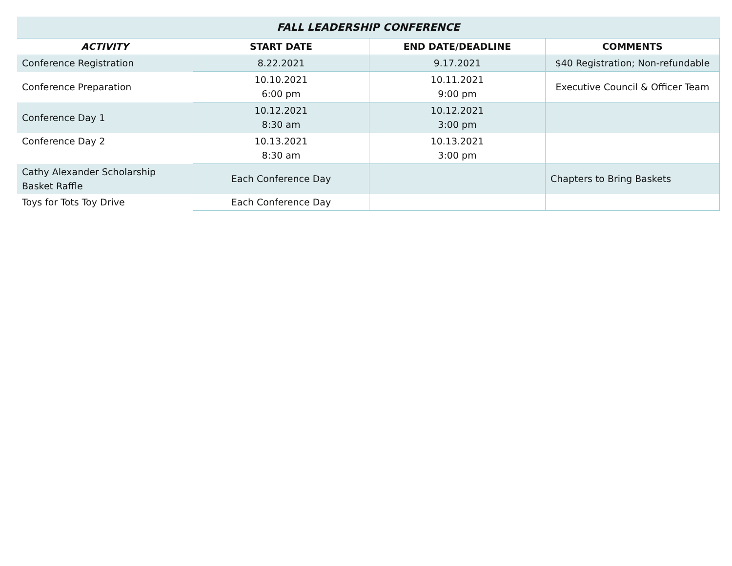| FALL LEADERSHIP CONFERENCE | | | |
| --- | --- | --- | --- |
| ACTIVITY | START DATE | END DATE/DEADLINE | COMMENTS |
| Conference Registration | 8.22.2021 | 9.17.2021 | $40 Registration; Non-refundable |
| Conference Preparation | 10.10.2021 6:00 pm | 10.11.2021 9:00 pm | Executive Council & Officer Team |
| Conference Day 1 | 10.12.2021 8:30 am | 10.12.2021 3:00 pm | |
| Conference Day 2 | 10.13.2021 8:30 am | 10.13.2021 3:00 pm | |
| Cathy Alexander Scholarship Basket Raffle | Each Conference Day | | Chapters to Bring Baskets |
| Toys for Tots Toy Drive | Each Conference Day | | |